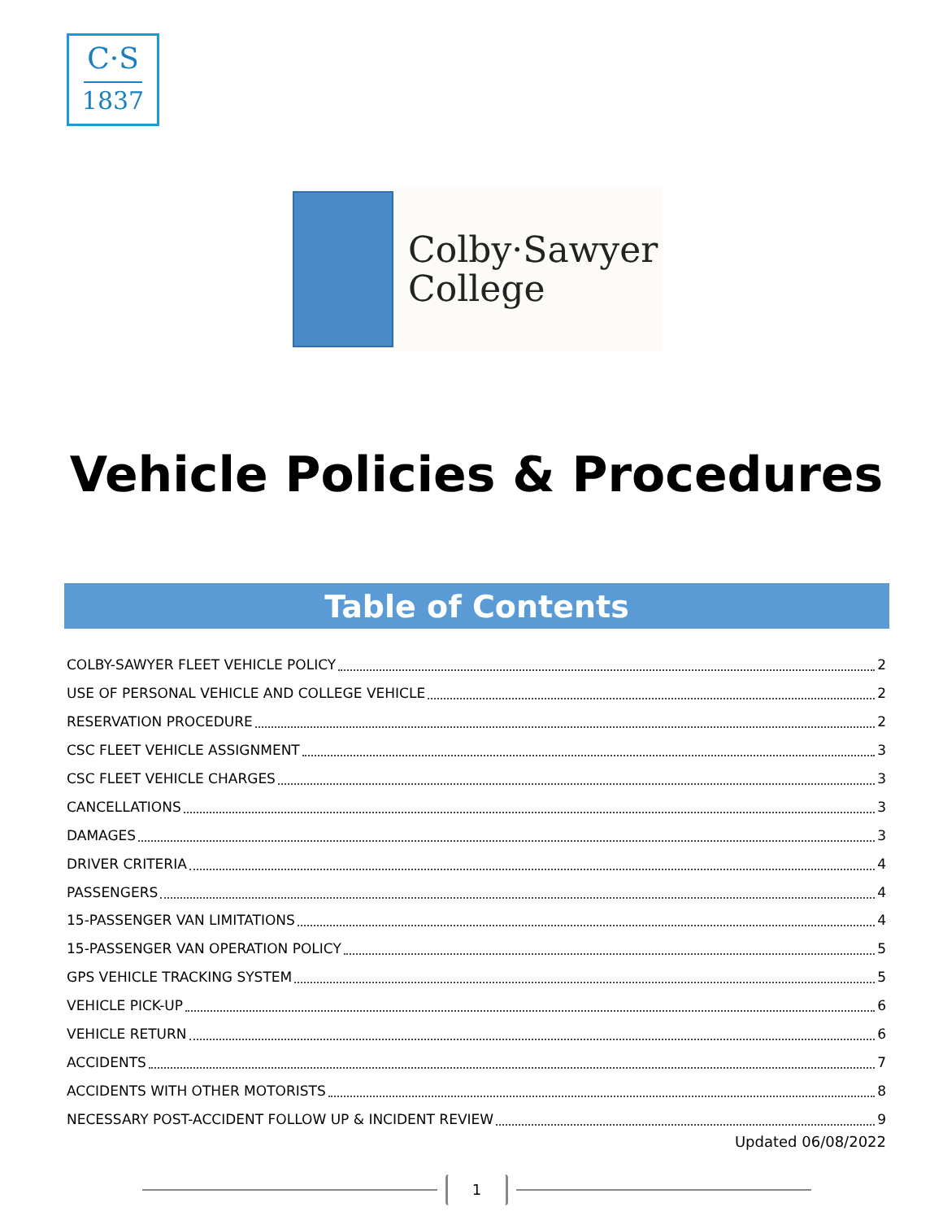C·S
1837
Colby·Sawyer
College
Vehicle Policies & Procedures
Table of Contents
COLBY-SAWYER FLEET VEHICLE POLICY 2
USE OF PERSONAL VEHICLE AND COLLEGE VEHICLE 2
RESERVATION PROCEDURE 2
CSC FLEET VEHICLE ASSIGNMENT 3
CSC FLEET VEHICLE CHARGES 3
CANCELLATIONS 3
DAMAGES 3
DRIVER CRITERIA 4
PASSENGERS 4
15-PASSENGER VAN LIMITATIONS 4
15-PASSENGER VAN OPERATION POLICY 5
GPS VEHICLE TRACKING SYSTEM 5
VEHICLE PICK-UP 6
VEHICLE RETURN 6
ACCIDENTS 7
ACCIDENTS WITH OTHER MOTORISTS 8
NECESSARY POST-ACCIDENT FOLLOW UP & INCIDENT REVIEW 9
Updated 06/08/2022
1